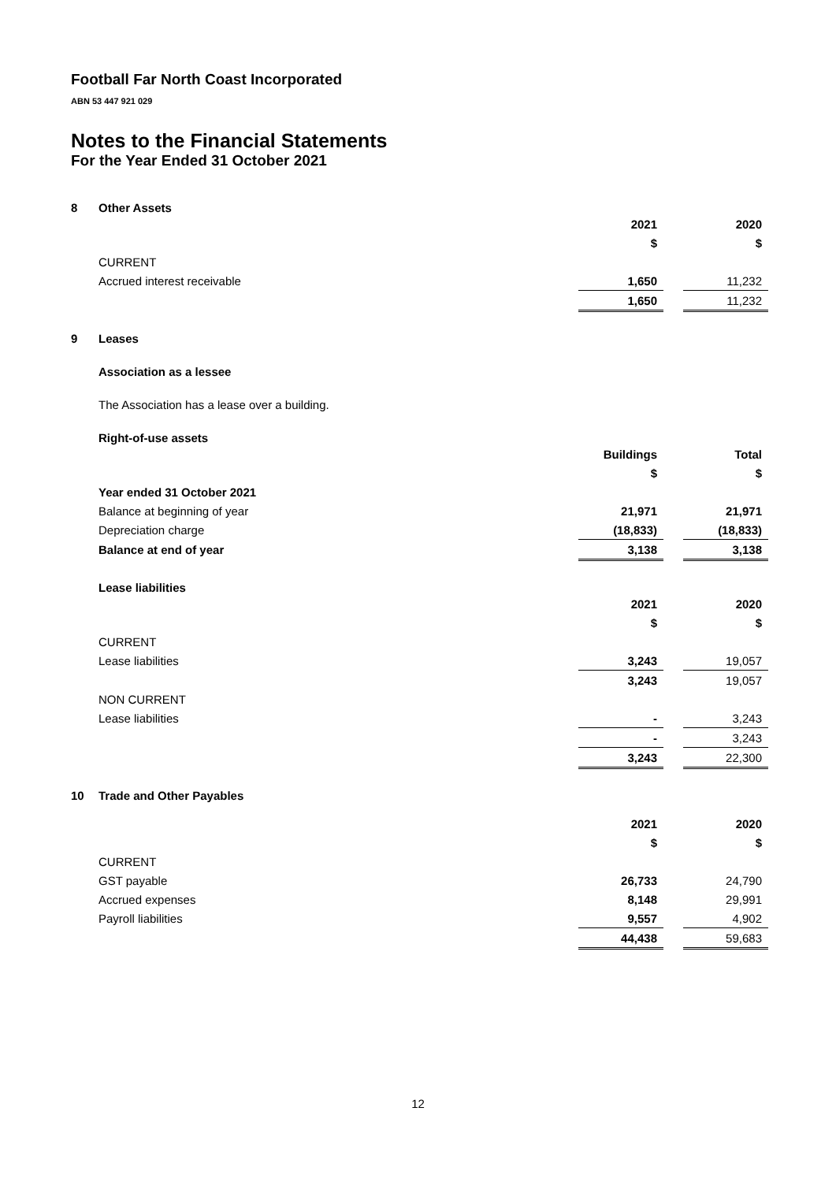Football Far North Coast Incorporated
ABN 53 447 921 029
Notes to the Financial Statements
For the Year Ended 31 October 2021
8 Other Assets
| | 2021 | | 2020 |
| | $ | | $ |
| CURRENT | | | |
| Accrued interest receivable | 1,650 | | 11,232 |
| | 1,650 | | 11,232 |
9 Leases
Association as a lessee
The Association has a lease over a building.
Right-of-use assets
| | Buildings | | Total |
| | $ | | $ |
| Year ended 31 October 2021 | | | |
| Balance at beginning of year | 21,971 | | 21,971 |
| Depreciation charge | (18,833) | | (18,833) |
| Balance at end of year | 3,138 | | 3,138 |
Lease liabilities
| | 2021 | | 2020 |
| | $ | | $ |
| CURRENT | | | |
| Lease liabilities | 3,243 | | 19,057 |
| | 3,243 | | 19,057 |
| NON CURRENT | | | |
| Lease liabilities | - | | 3,243 |
| | - | | 3,243 |
| | 3,243 | | 22,300 |
10 Trade and Other Payables
| | 2021 | | 2020 |
| | $ | | $ |
| CURRENT | | | |
| GST payable | 26,733 | | 24,790 |
| Accrued expenses | 8,148 | | 29,991 |
| Payroll liabilities | 9,557 | | 4,902 |
| | 44,438 | | 59,683 |
12